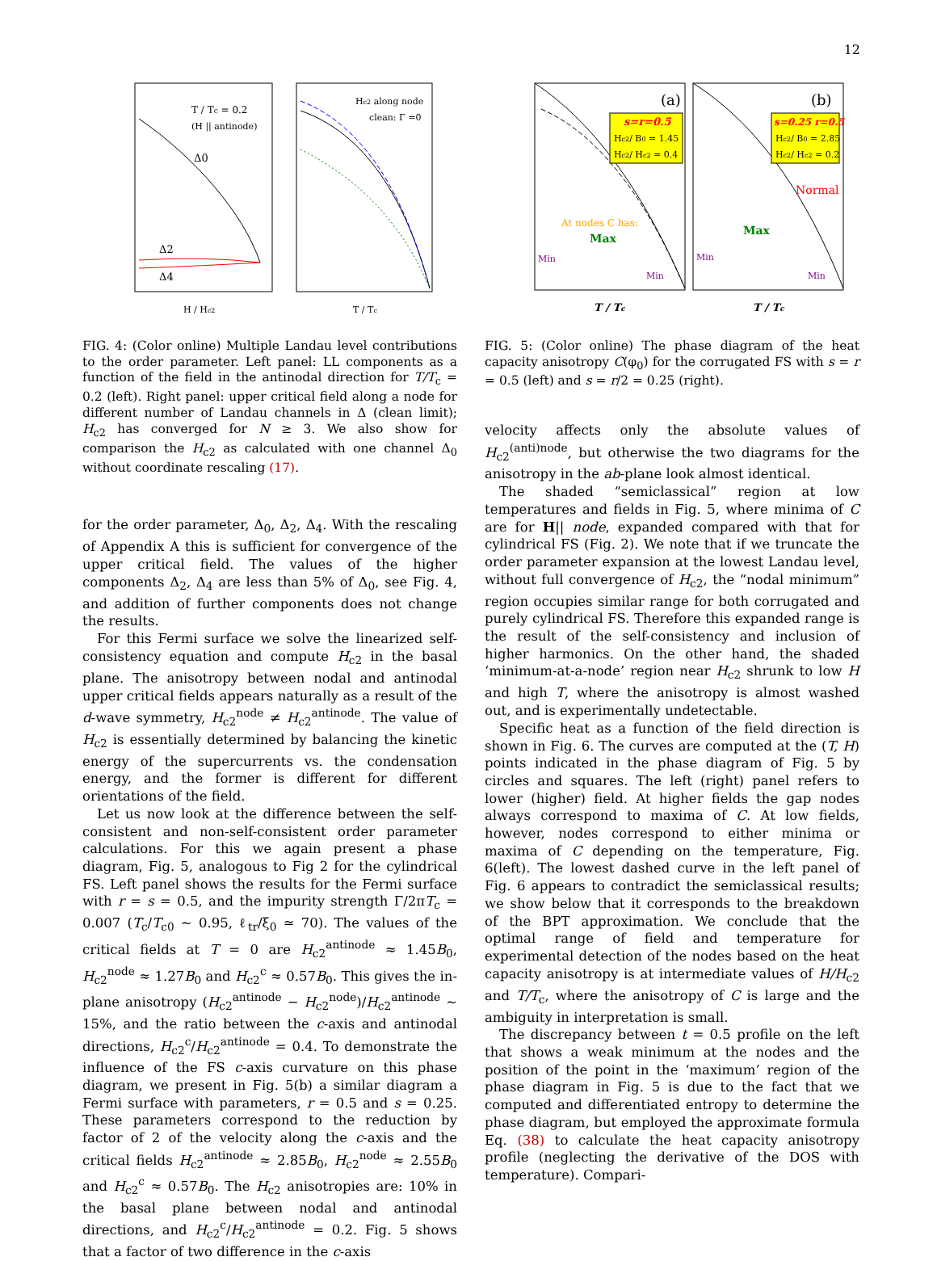12
T / Tc = 0.2
(H || antinode)
Δ0
Δ2
Δ4
H / Hc2
Hc2 along node
clean: Γ =0
T / Tc
FIG. 4: (Color online) Multiple Landau level contributions to the order parameter. Left panel: LL components as a function of the field in the antinodal direction for T/T<sub>c</sub> = 0.2 (left). Right panel: upper critical field along a node for different number of Landau channels in Δ (clean limit); H<sub>c2</sub> has converged for N ≥ 3. We also show for comparison the H<sub>c2</sub> as calculated with one channel Δ<sub>0</sub> without coordinate rescaling (17).
for the order parameter, Δ<sub>0</sub>, Δ<sub>2</sub>, Δ<sub>4</sub>. With the rescaling of Appendix A this is sufficient for convergence of the upper critical field. The values of the higher components Δ<sub>2</sub>, Δ<sub>4</sub> are less than 5% of Δ<sub>0</sub>, see Fig. 4, and addition of further components does not change the results.
For this Fermi surface we solve the linearized self-consistency equation and compute H<sub>c2</sub> in the basal plane. The anisotropy between nodal and antinodal upper critical fields appears naturally as a result of the d-wave symmetry, H<sub>c2</sub><sup>node</sup> ≠ H<sub>c2</sub><sup>antinode</sup>. The value of H<sub>c2</sub> is essentially determined by balancing the kinetic energy of the supercurrents vs. the condensation energy, and the former is different for different orientations of the field.
Let us now look at the difference between the self-consistent and non-self-consistent order parameter calculations. For this we again present a phase diagram, Fig. 5, analogous to Fig 2 for the cylindrical FS. Left panel shows the results for the Fermi surface with r = s = 0.5, and the impurity strength Γ/2πT<sub>c</sub> = 0.007 (T<sub>c</sub>/T<sub>c0</sub> ∼ 0.95, ℓ<sub>tr</sub>/ξ<sub>0</sub> ≃ 70). The values of the critical fields at T = 0 are H<sub>c2</sub><sup>antinode</sup> ≈ 1.45B<sub>0</sub>, H<sub>c2</sub><sup>node</sup> ≈ 1.27B<sub>0</sub> and H<sub>c2</sub><sup>c</sup> ≈ 0.57B<sub>0</sub>. This gives the in-plane anisotropy (H<sub>c2</sub><sup>antinode</sup> − H<sub>c2</sub><sup>node</sup>)/H<sub>c2</sub><sup>antinode</sup> ∼ 15%, and the ratio between the c-axis and antinodal directions, H<sub>c2</sub><sup>c</sup>/H<sub>c2</sub><sup>antinode</sup> = 0.4. To demonstrate the influence of the FS c-axis curvature on this phase diagram, we present in Fig. 5(b) a similar diagram a Fermi surface with parameters, r = 0.5 and s = 0.25. These parameters correspond to the reduction by factor of 2 of the velocity along the c-axis and the critical fields H<sub>c2</sub><sup>antinode</sup> ≈ 2.85B<sub>0</sub>, H<sub>c2</sub><sup>node</sup> ≈ 2.55B<sub>0</sub> and H<sub>c2</sub><sup>c</sup> ≈ 0.57B<sub>0</sub>. The H<sub>c2</sub> anisotropies are: 10% in the basal plane between nodal and antinodal directions, and H<sub>c2</sub><sup>c</sup>/H<sub>c2</sub><sup>antinode</sup> = 0.2. Fig. 5 shows that a factor of two difference in the c-axis
s=r=0.5
Hc2/ B0 = 1.45
Hc2/ Hc2 = 0.4
(a)
At nodes C has:
Max
Min
Min
s=0.25 r=0.5
Hc2/ B0 = 2.85
Hc2/ Hc2 = 0.2
(b)
Normal
Max
Min
Min
T / Tc
T / Tc
FIG. 5: (Color online) The phase diagram of the heat capacity anisotropy C(φ<sub>0</sub>) for the corrugated FS with s = r = 0.5 (left) and s = r/2 = 0.25 (right).
velocity affects only the absolute values of H<sub>c2</sub><sup>(anti)node</sup>, but otherwise the two diagrams for the anisotropy in the ab-plane look almost identical.
The shaded “semiclassical” region at low temperatures and fields in Fig. 5, where minima of C are for H|| node, expanded compared with that for cylindrical FS (Fig. 2). We note that if we truncate the order parameter expansion at the lowest Landau level, without full convergence of H<sub>c2</sub>, the “nodal minimum” region occupies similar range for both corrugated and purely cylindrical FS. Therefore this expanded range is the result of the self-consistency and inclusion of higher harmonics. On the other hand, the shaded ‘minimum-at-a-node’ region near H<sub>c2</sub> shrunk to low H and high T, where the anisotropy is almost washed out, and is experimentally undetectable.
Specific heat as a function of the field direction is shown in Fig. 6. The curves are computed at the (T, H) points indicated in the phase diagram of Fig. 5 by circles and squares. The left (right) panel refers to lower (higher) field. At higher fields the gap nodes always correspond to maxima of C. At low fields, however, nodes correspond to either minima or maxima of C depending on the temperature, Fig. 6(left). The lowest dashed curve in the left panel of Fig. 6 appears to contradict the semiclassical results; we show below that it corresponds to the breakdown of the BPT approximation. We conclude that the optimal range of field and temperature for experimental detection of the nodes based on the heat capacity anisotropy is at intermediate values of H/H<sub>c2</sub> and T/T<sub>c</sub>, where the anisotropy of C is large and the ambiguity in interpretation is small.
The discrepancy between t = 0.5 profile on the left that shows a weak minimum at the nodes and the position of the point in the ‘maximum’ region of the phase diagram in Fig. 5 is due to the fact that we computed and differentiated entropy to determine the phase diagram, but employed the approximate formula Eq. (38) to calculate the heat capacity anisotropy profile (neglecting the derivative of the DOS with temperature). Compari-